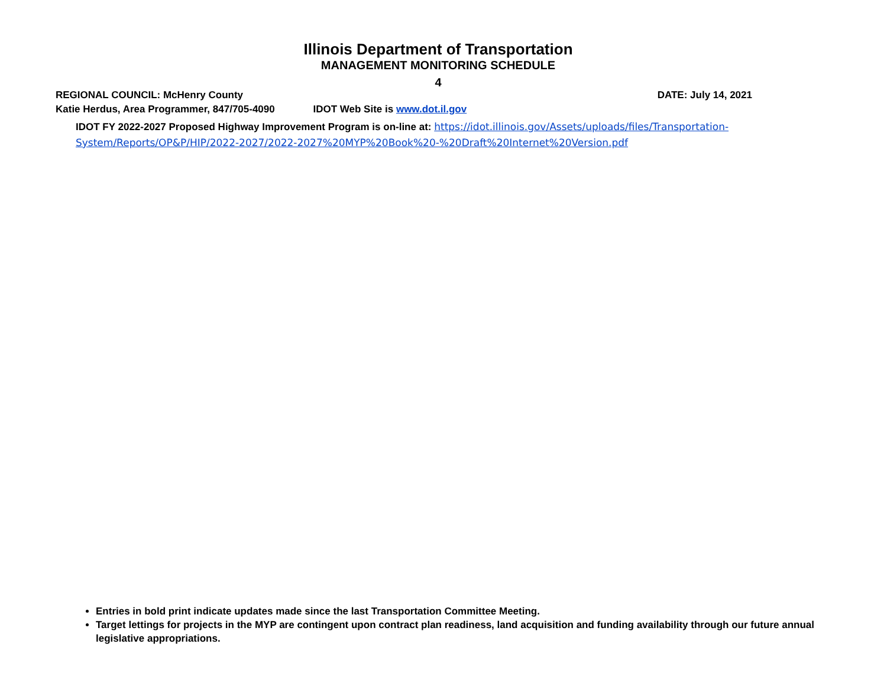Illinois Department of Transportation
MANAGEMENT MONITORING SCHEDULE
4
REGIONAL COUNCIL: McHenry County
DATE: July 14, 2021
Katie Herdus, Area Programmer, 847/705-4090 IDOT Web Site is www.dot.il.gov
IDOT FY 2022-2027 Proposed Highway Improvement Program is on-line at: https://idot.illinois.gov/Assets/uploads/files/Transportation-System/Reports/OP&P/HIP/2022-2027/2022-2027%20MYP%20Book%20-%20Draft%20Internet%20Version.pdf
Entries in bold print indicate updates made since the last Transportation Committee Meeting.
Target lettings for projects in the MYP are contingent upon contract plan readiness, land acquisition and funding availability through our future annual legislative appropriations.